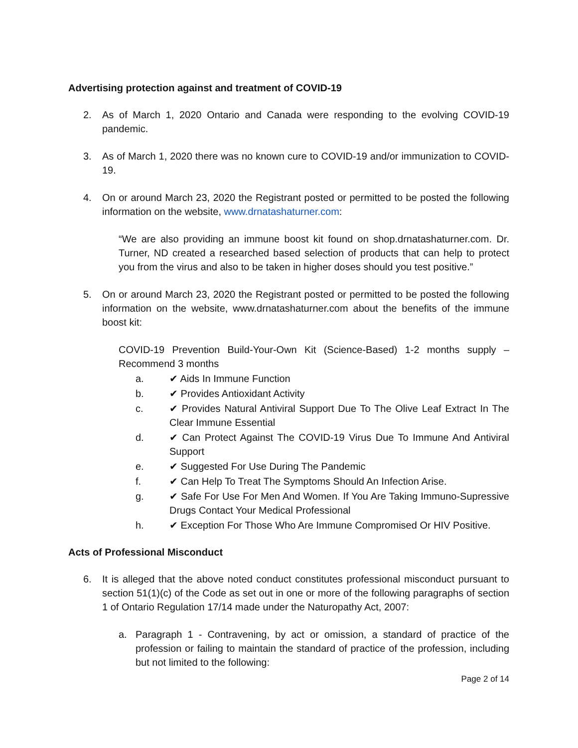Advertising protection against and treatment of COVID-19
2. As of March 1, 2020 Ontario and Canada were responding to the evolving COVID-19 pandemic.
3. As of March 1, 2020 there was no known cure to COVID-19 and/or immunization to COVID-19.
4. On or around March 23, 2020 the Registrant posted or permitted to be posted the following information on the website, www.drnatashaturner.com:
“We are also providing an immune boost kit found on shop.drnatashaturner.com. Dr. Turner, ND created a researched based selection of products that can help to protect you from the virus and also to be taken in higher doses should you test positive.”
5. On or around March 23, 2020 the Registrant posted or permitted to be posted the following information on the website, www.drnatashaturner.com about the benefits of the immune boost kit:
COVID-19 Prevention Build-Your-Own Kit (Science-Based) 1-2 months supply – Recommend 3 months
a. ✔ Aids In Immune Function
b. ✔ Provides Antioxidant Activity
c. ✔ Provides Natural Antiviral Support Due To The Olive Leaf Extract In The Clear Immune Essential
d. ✔ Can Protect Against The COVID-19 Virus Due To Immune And Antiviral Support
e. ✔ Suggested For Use During The Pandemic
f. ✔ Can Help To Treat The Symptoms Should An Infection Arise.
g. ✔ Safe For Use For Men And Women. If You Are Taking Immuno-Supressive Drugs Contact Your Medical Professional
h. ✔ Exception For Those Who Are Immune Compromised Or HIV Positive.
Acts of Professional Misconduct
6. It is alleged that the above noted conduct constitutes professional misconduct pursuant to section 51(1)(c) of the Code as set out in one or more of the following paragraphs of section 1 of Ontario Regulation 17/14 made under the Naturopathy Act, 2007:
a. Paragraph 1 - Contravening, by act or omission, a standard of practice of the profession or failing to maintain the standard of practice of the profession, including but not limited to the following:
Page 2 of 14